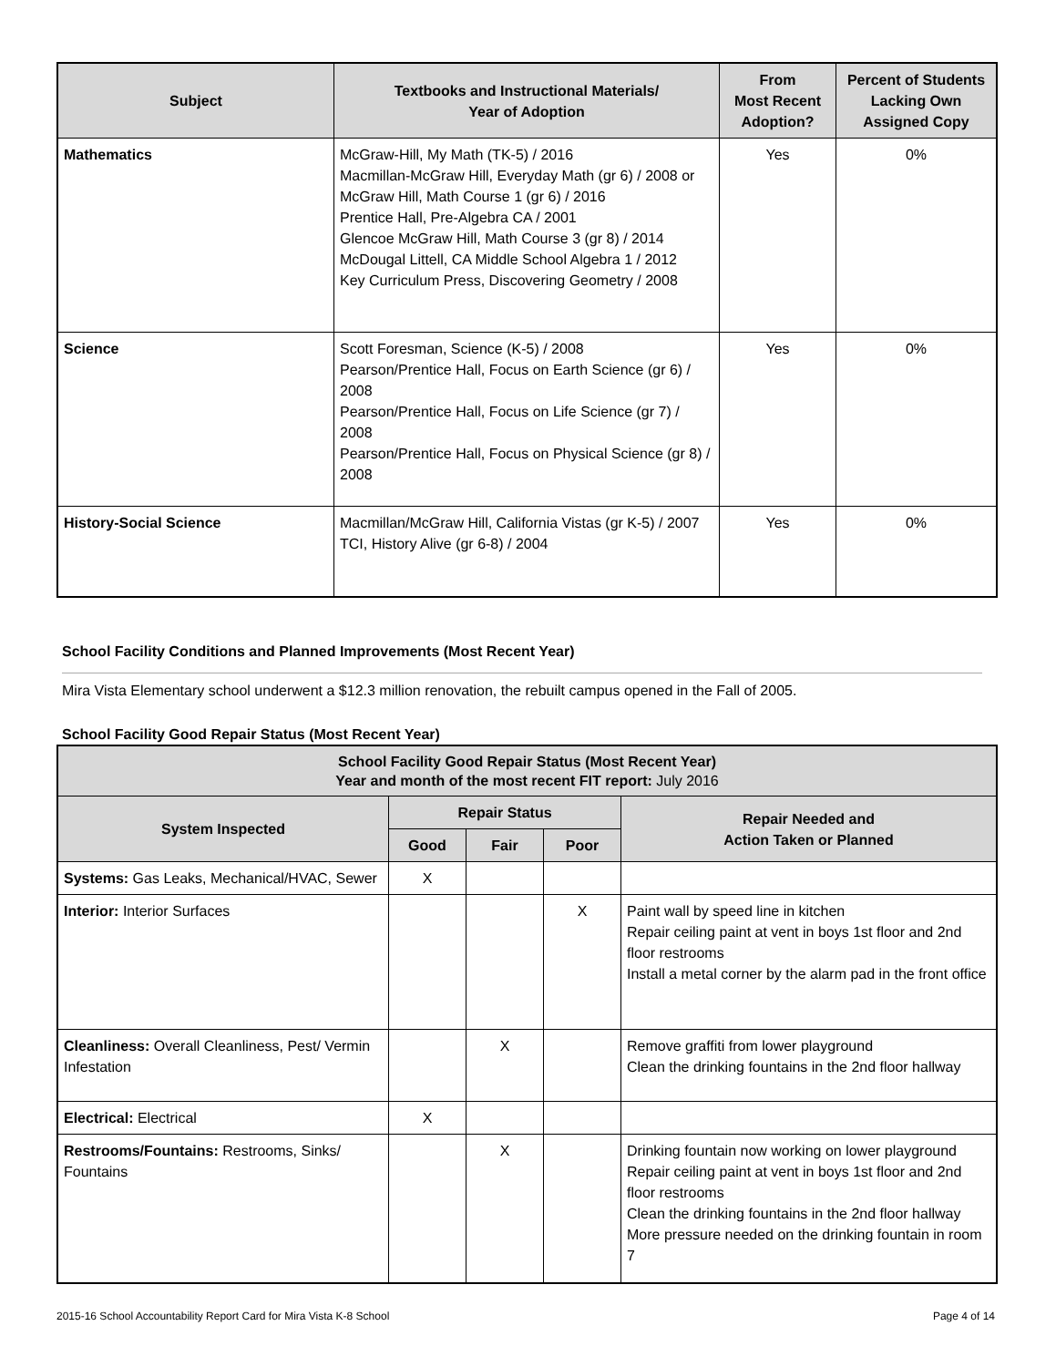| Subject | Textbooks and Instructional Materials/ Year of Adoption | From Most Recent Adoption? | Percent of Students Lacking Own Assigned Copy |
| --- | --- | --- | --- |
| Mathematics | McGraw-Hill, My Math (TK-5) / 2016 Macmillan-McGraw Hill, Everyday Math (gr 6) / 2008 or McGraw Hill, Math Course 1 (gr 6) / 2016 Prentice Hall, Pre-Algebra CA / 2001 Glencoe McGraw Hill, Math Course 3 (gr 8) / 2014 McDougal Littell, CA Middle School Algebra 1 / 2012 Key Curriculum Press, Discovering Geometry / 2008 | Yes | 0% |
| Science | Scott Foresman, Science (K-5) / 2008 Pearson/Prentice Hall, Focus on Earth Science (gr 6) / 2008 Pearson/Prentice Hall, Focus on Life Science (gr 7) / 2008 Pearson/Prentice Hall, Focus on Physical Science (gr 8) / 2008 | Yes | 0% |
| History-Social Science | Macmillan/McGraw Hill, California Vistas (gr K-5) / 2007 TCI, History Alive (gr 6-8) / 2004 | Yes | 0% |
School Facility Conditions and Planned Improvements (Most Recent Year)
Mira Vista Elementary school underwent a $12.3 million renovation, the rebuilt campus opened in the Fall of 2005.
School Facility Good Repair Status (Most Recent Year)
| School Facility Good Repair Status (Most Recent Year) Year and month of the most recent FIT report: July 2016 | | | | |
| --- | --- | --- | --- | --- |
| System Inspected | Repair Status | | | Repair Needed and Action Taken or Planned |
| | Good | Fair | Poor | |
| Systems: Gas Leaks, Mechanical/HVAC, Sewer | X | | | |
| Interior: Interior Surfaces | | | X | Paint wall by speed line in kitchen Repair ceiling paint at vent in boys 1st floor and 2nd floor restrooms Install a metal corner by the alarm pad in the front office |
| Cleanliness: Overall Cleanliness, Pest/ Vermin Infestation | | X | | Remove graffiti from lower playground Clean the drinking fountains in the 2nd floor hallway |
| Electrical: Electrical | X | | | |
| Restrooms/Fountains: Restrooms, Sinks/ Fountains | | X | | Drinking fountain now working on lower playground Repair ceiling paint at vent in boys 1st floor and 2nd floor restrooms Clean the drinking fountains in the 2nd floor hallway More pressure needed on the drinking fountain in room 7 |
2015-16 School Accountability Report Card for Mira Vista K-8 School Page 4 of 14